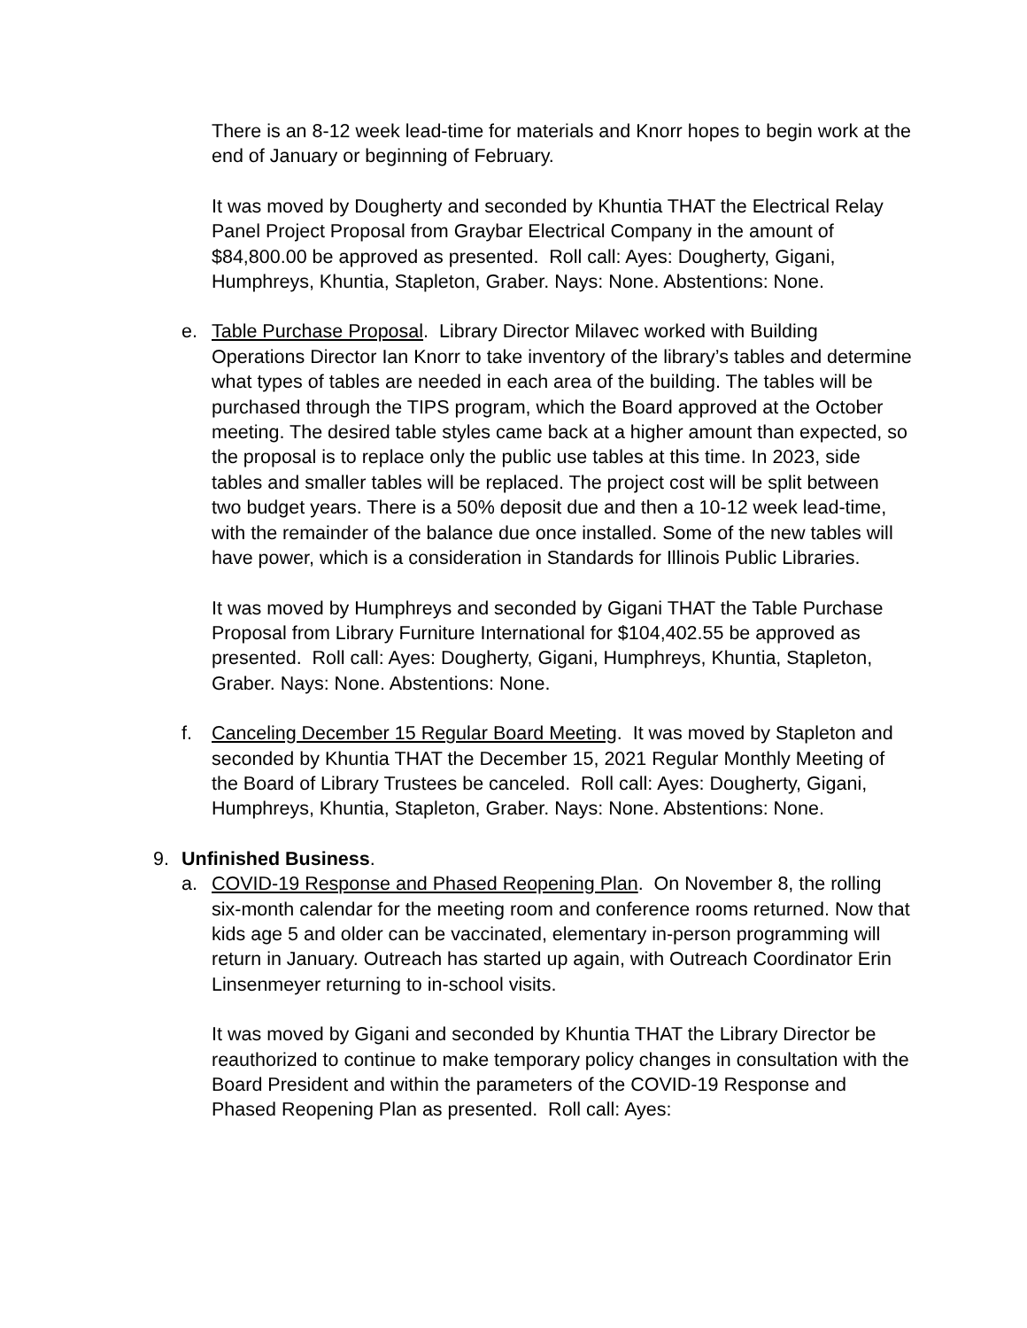There is an 8-12 week lead-time for materials and Knorr hopes to begin work at the end of January or beginning of February.
It was moved by Dougherty and seconded by Khuntia THAT the Electrical Relay Panel Project Proposal from Graybar Electrical Company in the amount of $84,800.00 be approved as presented. Roll call: Ayes: Dougherty, Gigani, Humphreys, Khuntia, Stapleton, Graber. Nays: None. Abstentions: None.
e. Table Purchase Proposal. Library Director Milavec worked with Building Operations Director Ian Knorr to take inventory of the library’s tables and determine what types of tables are needed in each area of the building. The tables will be purchased through the TIPS program, which the Board approved at the October meeting. The desired table styles came back at a higher amount than expected, so the proposal is to replace only the public use tables at this time. In 2023, side tables and smaller tables will be replaced. The project cost will be split between two budget years. There is a 50% deposit due and then a 10-12 week lead-time, with the remainder of the balance due once installed. Some of the new tables will have power, which is a consideration in Standards for Illinois Public Libraries.
It was moved by Humphreys and seconded by Gigani THAT the Table Purchase Proposal from Library Furniture International for $104,402.55 be approved as presented. Roll call: Ayes: Dougherty, Gigani, Humphreys, Khuntia, Stapleton, Graber. Nays: None. Abstentions: None.
f. Canceling December 15 Regular Board Meeting. It was moved by Stapleton and seconded by Khuntia THAT the December 15, 2021 Regular Monthly Meeting of the Board of Library Trustees be canceled. Roll call: Ayes: Dougherty, Gigani, Humphreys, Khuntia, Stapleton, Graber. Nays: None. Abstentions: None.
9. Unfinished Business.
a. COVID-19 Response and Phased Reopening Plan. On November 8, the rolling six-month calendar for the meeting room and conference rooms returned. Now that kids age 5 and older can be vaccinated, elementary in-person programming will return in January. Outreach has started up again, with Outreach Coordinator Erin Linsenmeyer returning to in-school visits.
It was moved by Gigani and seconded by Khuntia THAT the Library Director be reauthorized to continue to make temporary policy changes in consultation with the Board President and within the parameters of the COVID-19 Response and Phased Reopening Plan as presented. Roll call: Ayes: